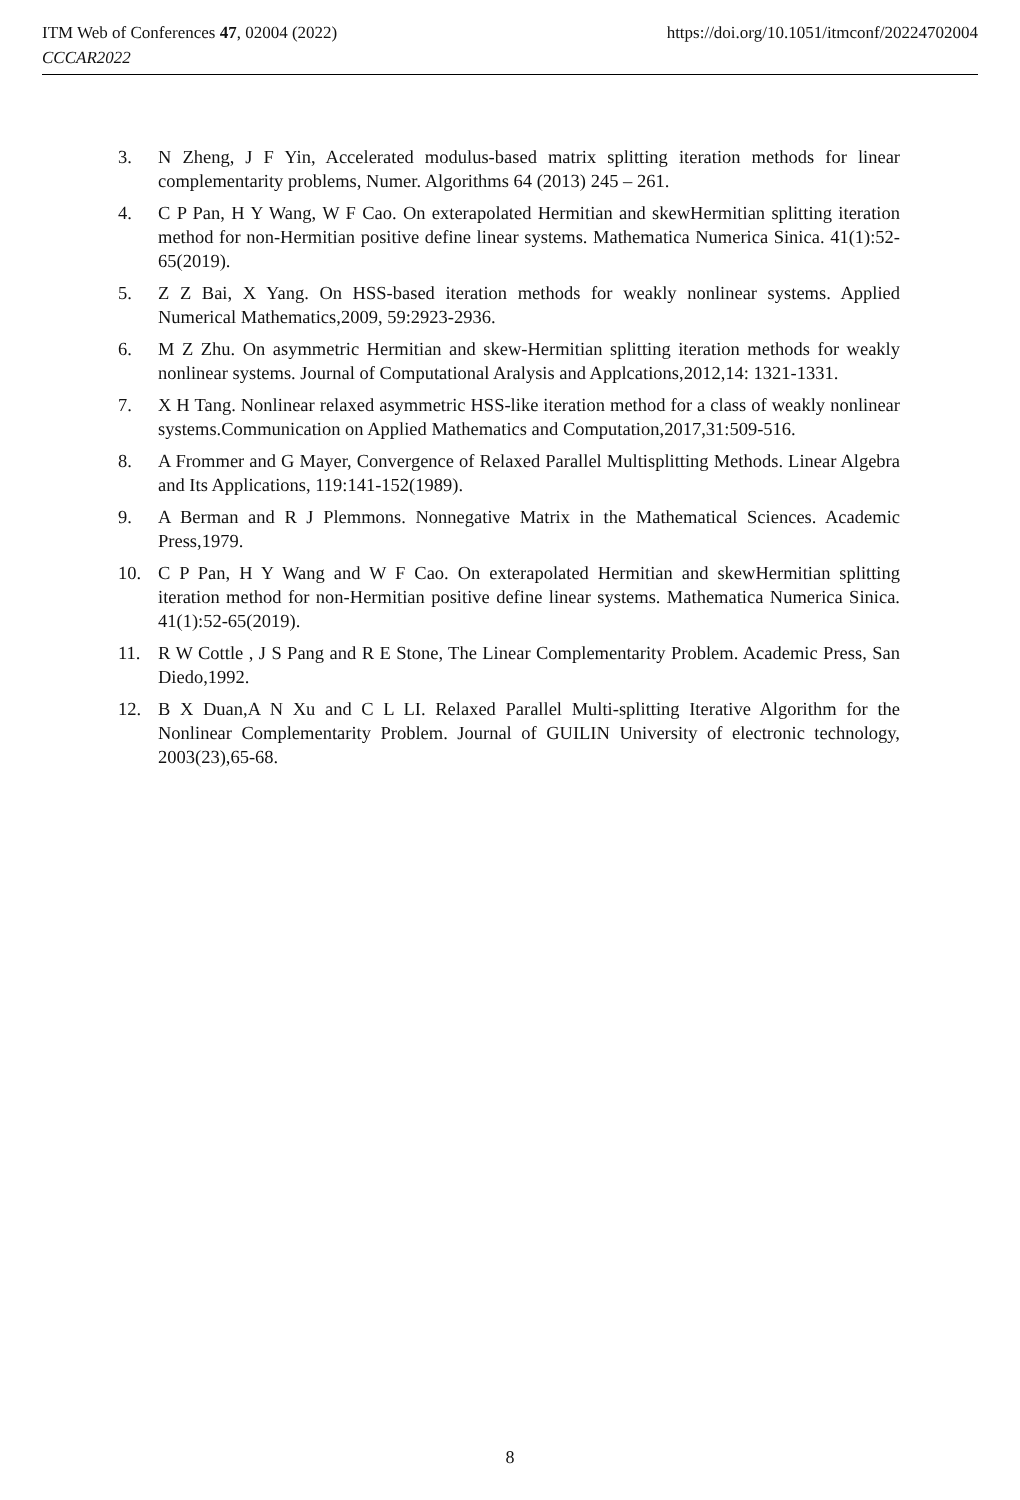ITM Web of Conferences 47, 02004 (2022) https://doi.org/10.1051/itmconf/20224702004
CCCAR2022
3. N Zheng, J F Yin, Accelerated modulus-based matrix splitting iteration methods for linear complementarity problems, Numer. Algorithms 64 (2013) 245 – 261.
4. C P Pan, H Y Wang, W F Cao. On exterapolated Hermitian and skewHermitian splitting iteration method for non-Hermitian positive define linear systems. Mathematica Numerica Sinica. 41(1):52-65(2019).
5. Z Z Bai, X Yang. On HSS-based iteration methods for weakly nonlinear systems. Applied Numerical Mathematics,2009, 59:2923-2936.
6. M Z Zhu. On asymmetric Hermitian and skew-Hermitian splitting iteration methods for weakly nonlinear systems. Journal of Computational Aralysis and Applcations,2012,14: 1321-1331.
7. X H Tang. Nonlinear relaxed asymmetric HSS-like iteration method for a class of weakly nonlinear systems.Communication on Applied Mathematics and Computation,2017,31:509-516.
8. A Frommer and G Mayer, Convergence of Relaxed Parallel Multisplitting Methods. Linear Algebra and Its Applications, 119:141-152(1989).
9. A Berman and R J Plemmons. Nonnegative Matrix in the Mathematical Sciences. Academic Press,1979.
10. C P Pan, H Y Wang and W F Cao. On exterapolated Hermitian and skewHermitian splitting iteration method for non-Hermitian positive define linear systems. Mathematica Numerica Sinica. 41(1):52-65(2019).
11. R W Cottle , J S Pang and R E Stone, The Linear Complementarity Problem. Academic Press, San Diedo,1992.
12. B X Duan,A N Xu and C L LI. Relaxed Parallel Multi-splitting Iterative Algorithm for the Nonlinear Complementarity Problem. Journal of GUILIN University of electronic technology, 2003(23),65-68.
8